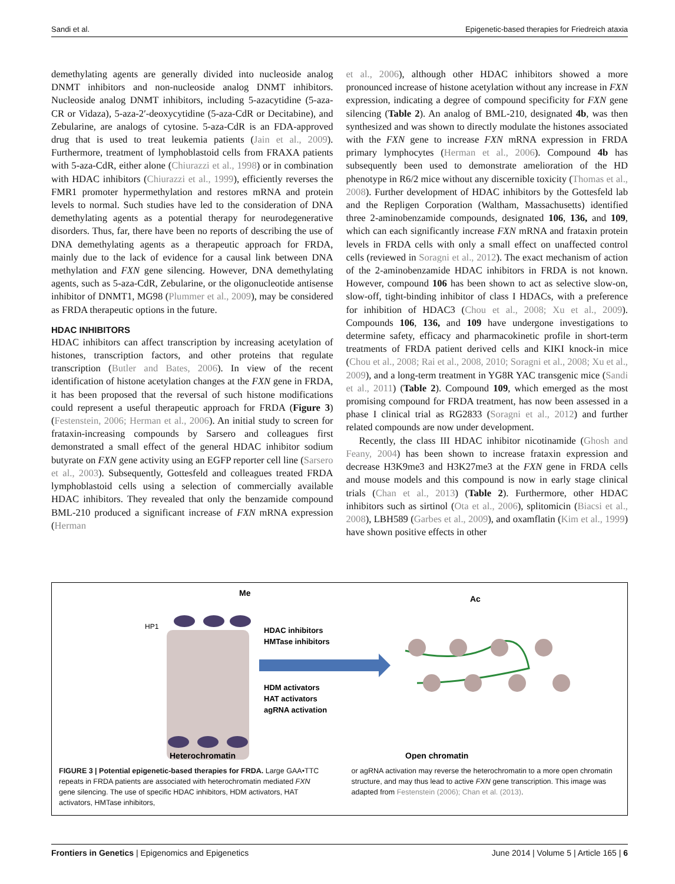Sandi et al. Epigenetic-based therapies for Friedreich ataxia
demethylating agents are generally divided into nucleoside analog DNMT inhibitors and non-nucleoside analog DNMT inhibitors. Nucleoside analog DNMT inhibitors, including 5-azacytidine (5-aza-CR or Vidaza), 5-aza-2′-deoxycytidine (5-aza-CdR or Decitabine), and Zebularine, are analogs of cytosine. 5-aza-CdR is an FDA-approved drug that is used to treat leukemia patients (Jain et al., 2009). Furthermore, treatment of lymphoblastoid cells from FRAXA patients with 5-aza-CdR, either alone (Chiurazzi et al., 1998) or in combination with HDAC inhibitors (Chiurazzi et al., 1999), efficiently reverses the FMR1 promoter hypermethylation and restores mRNA and protein levels to normal. Such studies have led to the consideration of DNA demethylating agents as a potential therapy for neurodegenerative disorders. Thus, far, there have been no reports of describing the use of DNA demethylating agents as a therapeutic approach for FRDA, mainly due to the lack of evidence for a causal link between DNA methylation and FXN gene silencing. However, DNA demethylating agents, such as 5-aza-CdR, Zebularine, or the oligonucleotide antisense inhibitor of DNMT1, MG98 (Plummer et al., 2009), may be considered as FRDA therapeutic options in the future.
HDAC INHIBITORS
HDAC inhibitors can affect transcription by increasing acetylation of histones, transcription factors, and other proteins that regulate transcription (Butler and Bates, 2006). In view of the recent identification of histone acetylation changes at the FXN gene in FRDA, it has been proposed that the reversal of such histone modifications could represent a useful therapeutic approach for FRDA (Figure 3) (Festenstein, 2006; Herman et al., 2006). An initial study to screen for frataxin-increasing compounds by Sarsero and colleagues first demonstrated a small effect of the general HDAC inhibitor sodium butyrate on FXN gene activity using an EGFP reporter cell line (Sarsero et al., 2003). Subsequently, Gottesfeld and colleagues treated FRDA lymphoblastoid cells using a selection of commercially available HDAC inhibitors. They revealed that only the benzamide compound BML-210 produced a significant increase of FXN mRNA expression (Herman
et al., 2006), although other HDAC inhibitors showed a more pronounced increase of histone acetylation without any increase in FXN expression, indicating a degree of compound specificity for FXN gene silencing (Table 2). An analog of BML-210, designated 4b, was then synthesized and was shown to directly modulate the histones associated with the FXN gene to increase FXN mRNA expression in FRDA primary lymphocytes (Herman et al., 2006). Compound 4b has subsequently been used to demonstrate amelioration of the HD phenotype in R6/2 mice without any discernible toxicity (Thomas et al., 2008). Further development of HDAC inhibitors by the Gottesfeld lab and the Repligen Corporation (Waltham, Massachusetts) identified three 2-aminobenzamide compounds, designated 106, 136, and 109, which can each significantly increase FXN mRNA and frataxin protein levels in FRDA cells with only a small effect on unaffected control cells (reviewed in Soragni et al., 2012). The exact mechanism of action of the 2-aminobenzamide HDAC inhibitors in FRDA is not known. However, compound 106 has been shown to act as selective slow-on, slow-off, tight-binding inhibitor of class I HDACs, with a preference for inhibition of HDAC3 (Chou et al., 2008; Xu et al., 2009). Compounds 106, 136, and 109 have undergone investigations to determine safety, efficacy and pharmacokinetic profile in short-term treatments of FRDA patient derived cells and KIKI knock-in mice (Chou et al., 2008; Rai et al., 2008, 2010; Soragni et al., 2008; Xu et al., 2009), and a long-term treatment in YG8R YAC transgenic mice (Sandi et al., 2011) (Table 2). Compound 109, which emerged as the most promising compound for FRDA treatment, has now been assessed in a phase I clinical trial as RG2833 (Soragni et al., 2012) and further related compounds are now under development.
Recently, the class III HDAC inhibitor nicotinamide (Ghosh and Feany, 2004) has been shown to increase frataxin expression and decrease H3K9me3 and H3K27me3 at the FXN gene in FRDA cells and mouse models and this compound is now in early stage clinical trials (Chan et al., 2013) (Table 2). Furthermore, other HDAC inhibitors such as sirtinol (Ota et al., 2006), splitomicin (Biacsi et al., 2008), LBH589 (Garbes et al., 2009), and oxamflatin (Kim et al., 1999) have shown positive effects in other
Me
HP1
HDAC inhibitors
HMTase inhibitors
HDM activators
HAT activators
agRNA activation
Ac
Heterochromatin
Open chromatin
FIGURE 3 | Potential epigenetic-based therapies for FRDA. Large GAA•TTC repeats in FRDA patients are associated with heterochromatin mediated FXN gene silencing. The use of specific HDAC inhibitors, HDM activators, HAT activators, HMTase inhibitors,
or agRNA activation may reverse the heterochromatin to a more open chromatin structure, and may thus lead to active FXN gene transcription. This image was adapted from Festenstein (2006); Chan et al. (2013).
Frontiers in Genetics | Epigenomics and Epigenetics June 2014 | Volume 5 | Article 165 | 6